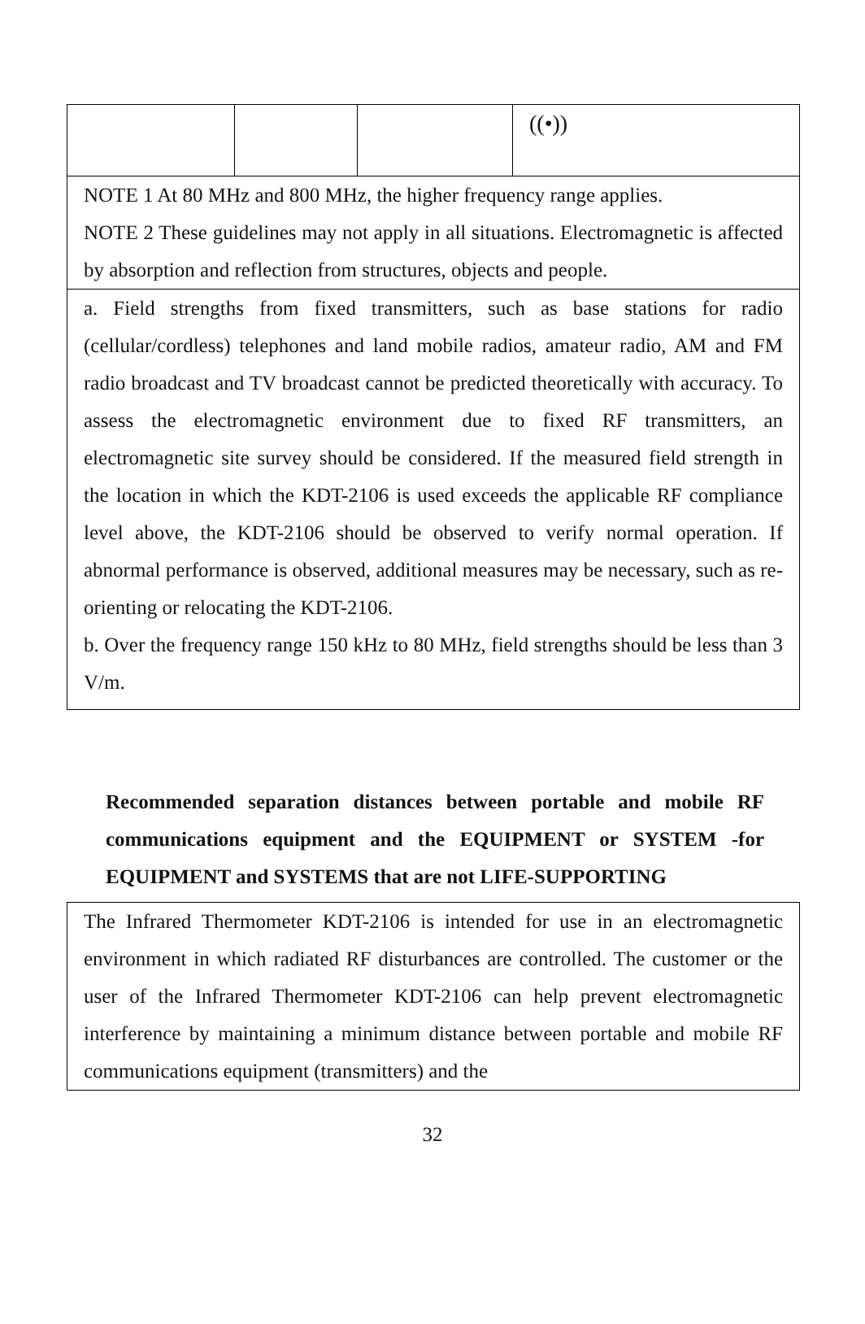| | | | ((•)) |
| NOTE 1 At 80 MHz and 800 MHz, the higher frequency range applies. NOTE 2 These guidelines may not apply in all situations. Electromagnetic is affected by absorption and reflection from structures, objects and people. | | | |
| a. Field strengths from fixed transmitters, such as base stations for radio (cellular/cordless) telephones and land mobile radios, amateur radio, AM and FM radio broadcast and TV broadcast cannot be predicted theoretically with accuracy. To assess the electromagnetic environment due to fixed RF transmitters, an electromagnetic site survey should be considered. If the measured field strength in the location in which the KDT-2106 is used exceeds the applicable RF compliance level above, the KDT-2106 should be observed to verify normal operation. If abnormal performance is observed, additional measures may be necessary, such as re-orienting or relocating the KDT-2106. b. Over the frequency range 150 kHz to 80 MHz, field strengths should be less than 3 V/m. | | | |
Recommended separation distances between portable and mobile RF communications equipment and the EQUIPMENT or SYSTEM -for EQUIPMENT and SYSTEMS that are not LIFE-SUPPORTING
| The Infrared Thermometer KDT-2106 is intended for use in an electromagnetic environment in which radiated RF disturbances are controlled. The customer or the user of the Infrared Thermometer KDT-2106 can help prevent electromagnetic interference by maintaining a minimum distance between portable and mobile RF communications equipment (transmitters) and the |
32